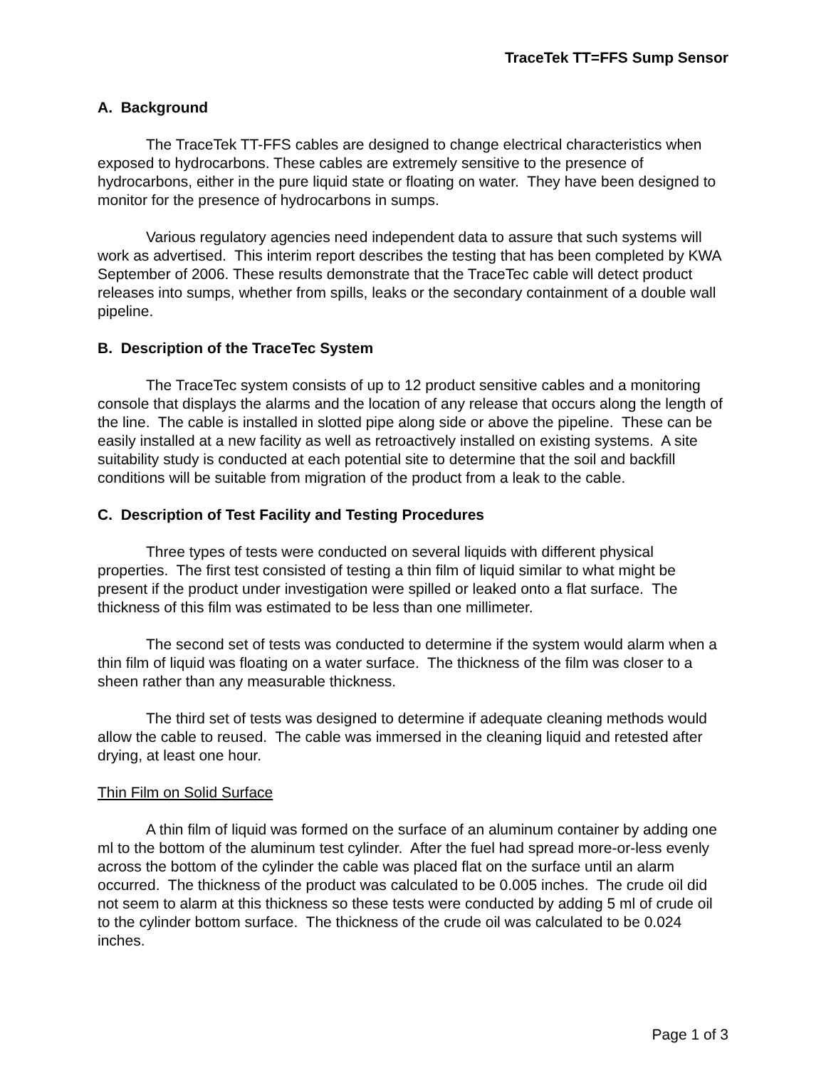TraceTek TT=FFS Sump Sensor
A. Background
The TraceTek TT-FFS cables are designed to change electrical characteristics when exposed to hydrocarbons. These cables are extremely sensitive to the presence of hydrocarbons, either in the pure liquid state or floating on water. They have been designed to monitor for the presence of hydrocarbons in sumps.
Various regulatory agencies need independent data to assure that such systems will work as advertised. This interim report describes the testing that has been completed by KWA September of 2006. These results demonstrate that the TraceTec cable will detect product releases into sumps, whether from spills, leaks or the secondary containment of a double wall pipeline.
B. Description of the TraceTec System
The TraceTec system consists of up to 12 product sensitive cables and a monitoring console that displays the alarms and the location of any release that occurs along the length of the line. The cable is installed in slotted pipe along side or above the pipeline. These can be easily installed at a new facility as well as retroactively installed on existing systems. A site suitability study is conducted at each potential site to determine that the soil and backfill conditions will be suitable from migration of the product from a leak to the cable.
C. Description of Test Facility and Testing Procedures
Three types of tests were conducted on several liquids with different physical properties. The first test consisted of testing a thin film of liquid similar to what might be present if the product under investigation were spilled or leaked onto a flat surface. The thickness of this film was estimated to be less than one millimeter.
The second set of tests was conducted to determine if the system would alarm when a thin film of liquid was floating on a water surface. The thickness of the film was closer to a sheen rather than any measurable thickness.
The third set of tests was designed to determine if adequate cleaning methods would allow the cable to reused. The cable was immersed in the cleaning liquid and retested after drying, at least one hour.
Thin Film on Solid Surface
A thin film of liquid was formed on the surface of an aluminum container by adding one ml to the bottom of the aluminum test cylinder. After the fuel had spread more-or-less evenly across the bottom of the cylinder the cable was placed flat on the surface until an alarm occurred. The thickness of the product was calculated to be 0.005 inches. The crude oil did not seem to alarm at this thickness so these tests were conducted by adding 5 ml of crude oil to the cylinder bottom surface. The thickness of the crude oil was calculated to be 0.024 inches.
Page 1 of 3